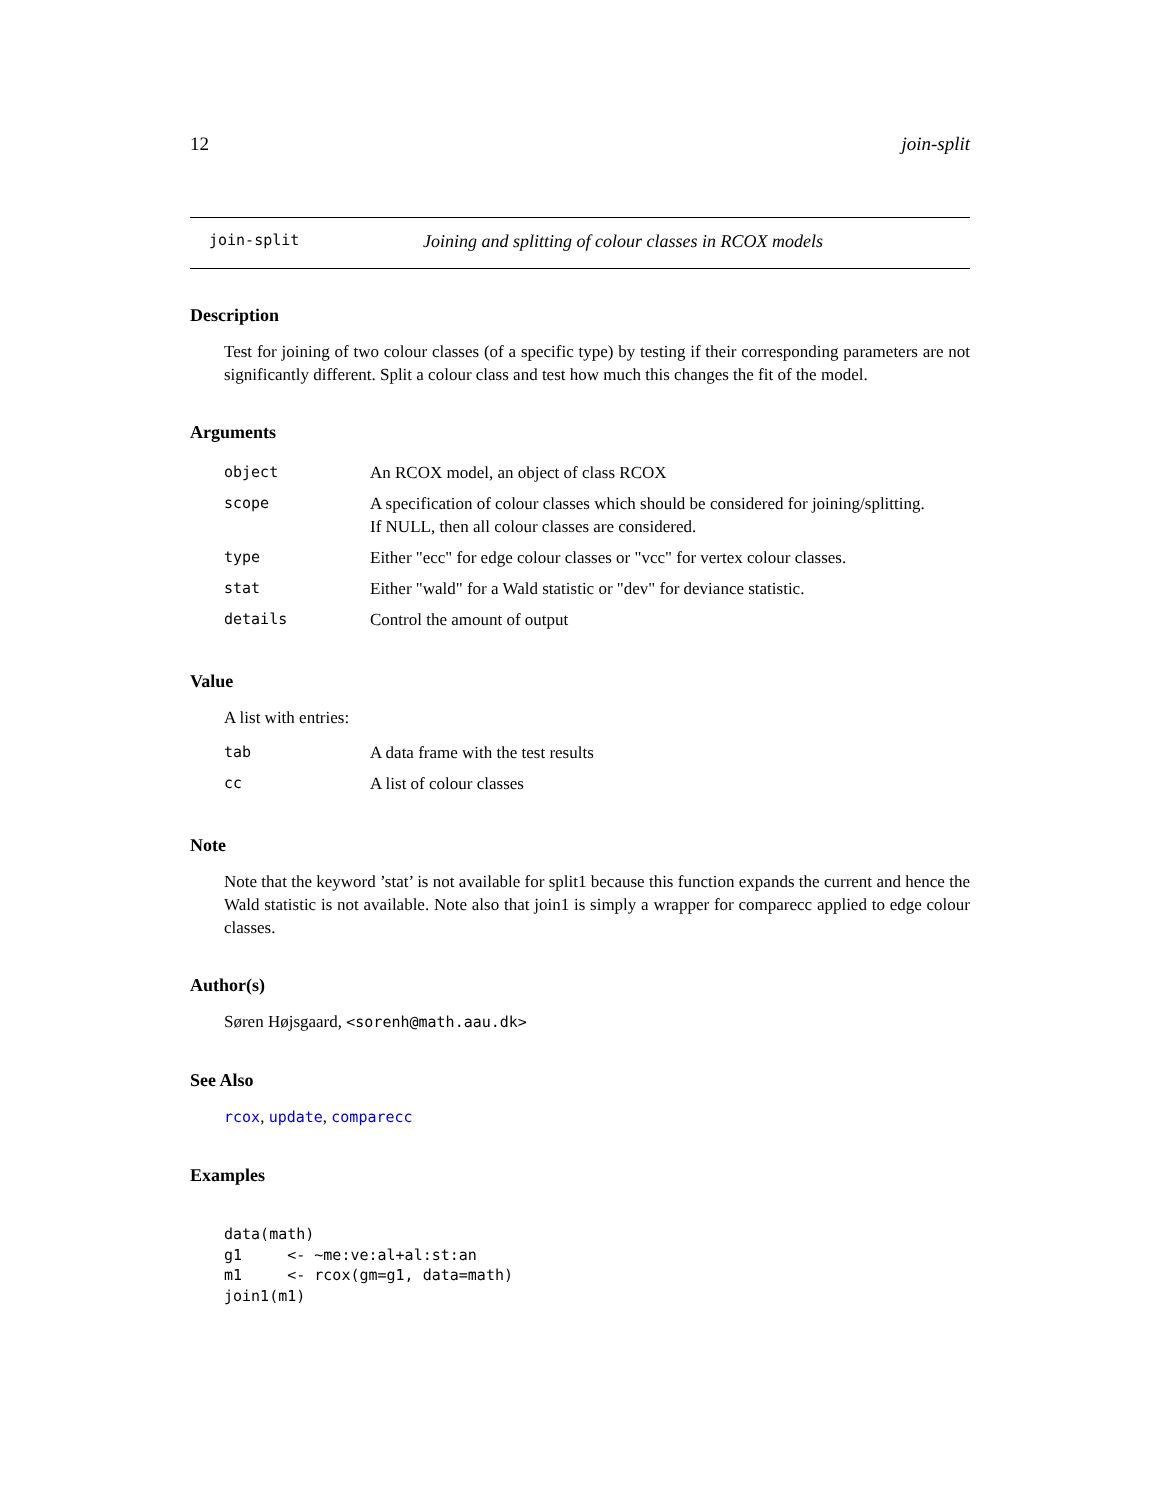12 join-split
join-split Joining and splitting of colour classes in RCOX models
Description
Test for joining of two colour classes (of a specific type) by testing if their corresponding parameters are not significantly different. Split a colour class and test how much this changes the fit of the model.
Arguments
| object | An RCOX model, an object of class RCOX |
| scope | A specification of colour classes which should be considered for joining/splitting. If NULL, then all colour classes are considered. |
| type | Either "ecc" for edge colour classes or "vcc" for vertex colour classes. |
| stat | Either "wald" for a Wald statistic or "dev" for deviance statistic. |
| details | Control the amount of output |
Value
A list with entries:
| tab | A data frame with the test results |
| cc | A list of colour classes |
Note
Note that the keyword ’stat’ is not available for split1 because this function expands the current and hence the Wald statistic is not available. Note also that join1 is simply a wrapper for comparecc applied to edge colour classes.
Author(s)
Søren Højsgaard, <sorenh@math.aau.dk>
See Also
rcox, update, comparecc
Examples
data(math)
g1     <- ~me:ve:al+al:st:an
m1     <- rcox(gm=g1, data=math)
join1(m1)